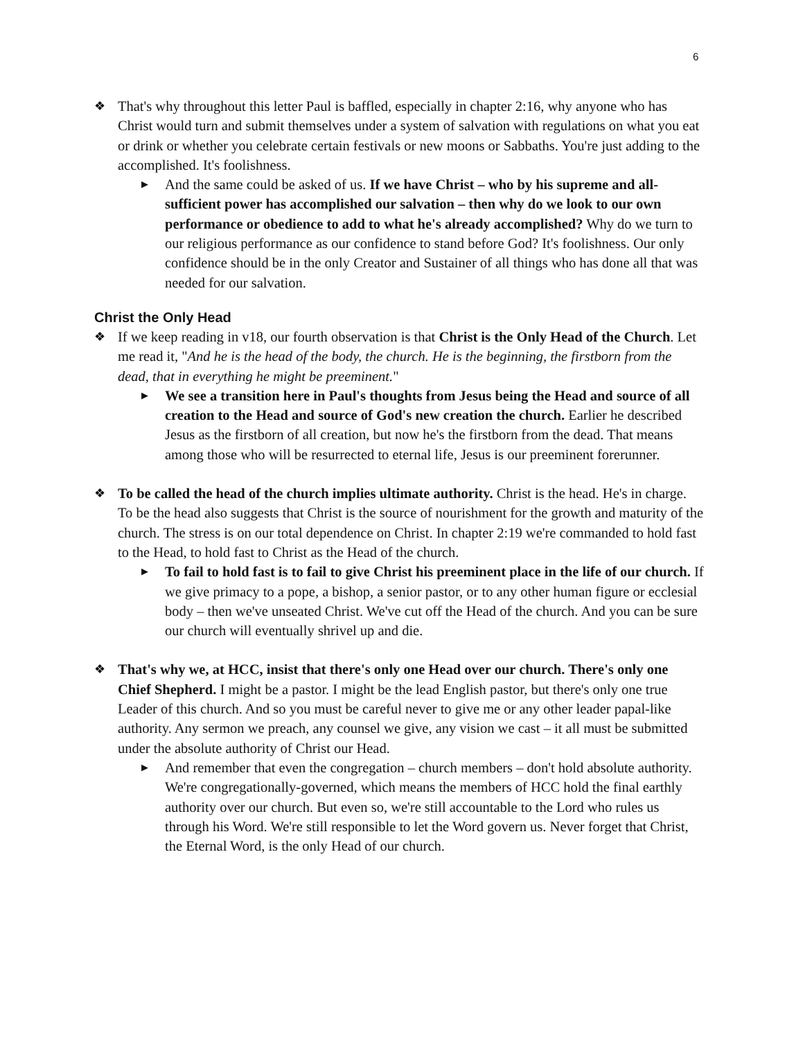6
❖ That's why throughout this letter Paul is baffled, especially in chapter 2:16, why anyone who has Christ would turn and submit themselves under a system of salvation with regulations on what you eat or drink or whether you celebrate certain festivals or new moons or Sabbaths. You're just adding to the accomplished. It's foolishness.
▶
And the same could be asked of us. If we have Christ – who by his supreme and all-sufficient power has accomplished our salvation – then why do we look to our own performance or obedience to add to what he's already accomplished? Why do we turn to our religious performance as our confidence to stand before God? It's foolishness. Our only confidence should be in the only Creator and Sustainer of all things who has done all that was needed for our salvation.
Christ the Only Head
❖ If we keep reading in v18, our fourth observation is that Christ is the Only Head of the Church. Let me read it, "And he is the head of the body, the church. He is the beginning, the firstborn from the dead, that in everything he might be preeminent."
▶
We see a transition here in Paul's thoughts from Jesus being the Head and source of all creation to the Head and source of God's new creation the church. Earlier he described Jesus as the firstborn of all creation, but now he's the firstborn from the dead. That means among those who will be resurrected to eternal life, Jesus is our preeminent forerunner.
❖ To be called the head of the church implies ultimate authority. Christ is the head. He's in charge. To be the head also suggests that Christ is the source of nourishment for the growth and maturity of the church. The stress is on our total dependence on Christ. In chapter 2:19 we're commanded to hold fast to the Head, to hold fast to Christ as the Head of the church.
▶
To fail to hold fast is to fail to give Christ his preeminent place in the life of our church. If we give primacy to a pope, a bishop, a senior pastor, or to any other human figure or ecclesial body – then we've unseated Christ. We've cut off the Head of the church. And you can be sure our church will eventually shrivel up and die.
❖ That's why we, at HCC, insist that there's only one Head over our church. There's only one Chief Shepherd. I might be a pastor. I might be the lead English pastor, but there's only one true Leader of this church. And so you must be careful never to give me or any other leader papal-like authority. Any sermon we preach, any counsel we give, any vision we cast – it all must be submitted under the absolute authority of Christ our Head.
▶
And remember that even the congregation – church members – don't hold absolute authority. We're congregationally-governed, which means the members of HCC hold the final earthly authority over our church. But even so, we're still accountable to the Lord who rules us through his Word. We're still responsible to let the Word govern us. Never forget that Christ, the Eternal Word, is the only Head of our church.